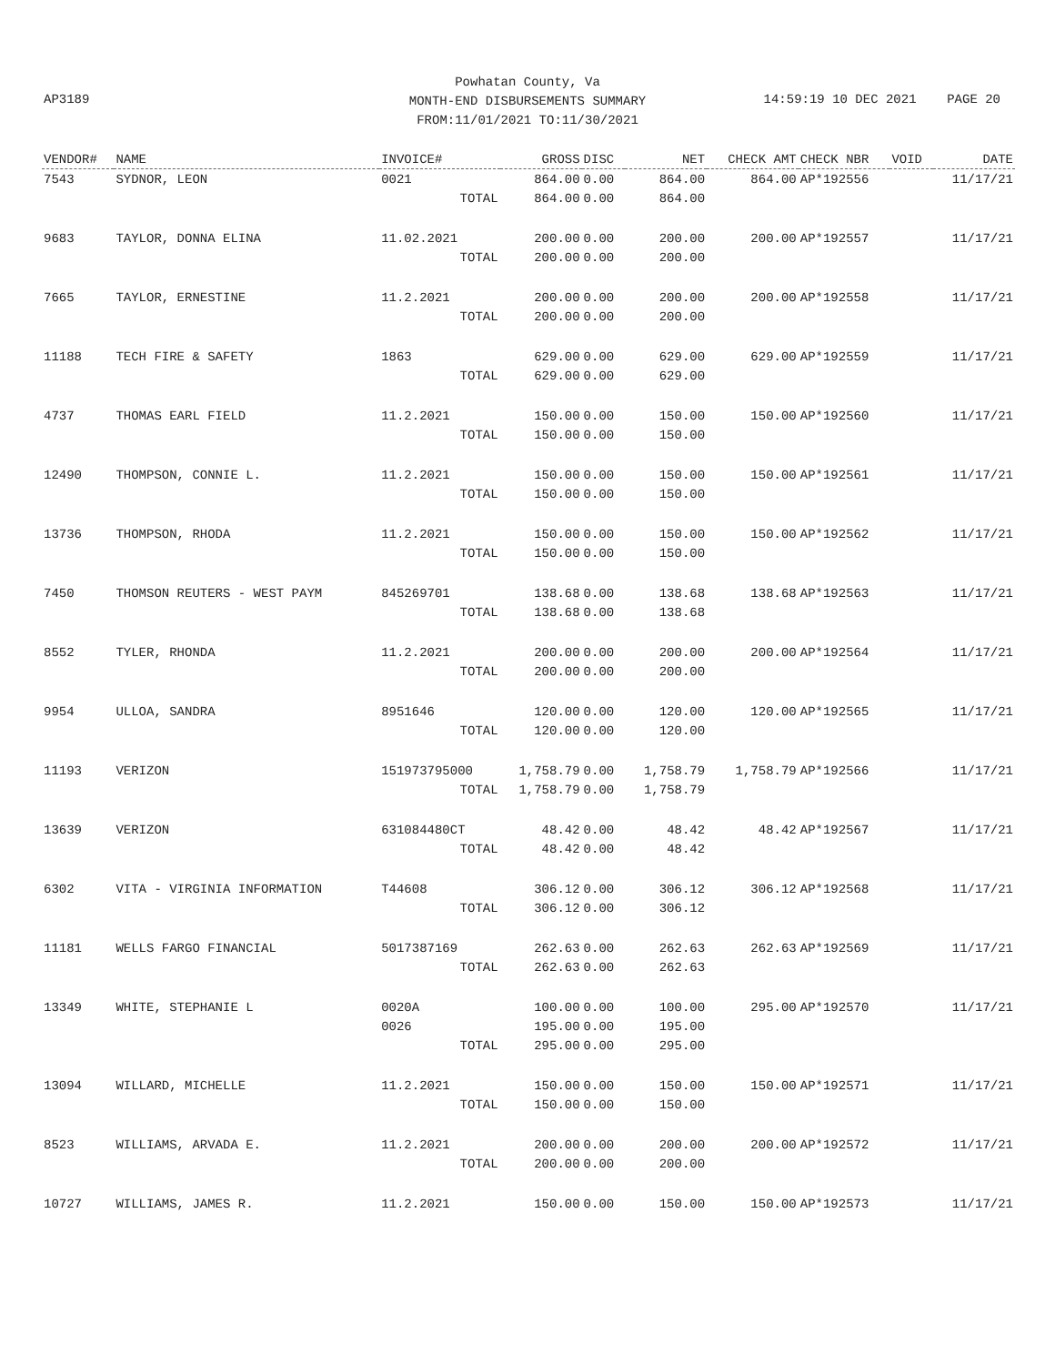Powhatan County, Va
MONTH-END DISBURSEMENTS SUMMARY
FROM:11/01/2021 TO:11/30/2021
AP3189
14:59:19 10 DEC 2021 PAGE 20
| VENDOR# | NAME | INVOICE# | GROSS | DISC | NET | CHECK AMT | CHECK NBR | VOID | DATE |
| --- | --- | --- | --- | --- | --- | --- | --- | --- | --- |
| 7543 | SYDNOR, LEON | 0021 | 864.00 | 0.00 | 864.00 | 864.00 | AP*192556 | | 11/17/21 |
| | | TOTAL | 864.00 | 0.00 | 864.00 | | | | |
| 9683 | TAYLOR, DONNA ELINA | 11.02.2021 | 200.00 | 0.00 | 200.00 | 200.00 | AP*192557 | | 11/17/21 |
| | | TOTAL | 200.00 | 0.00 | 200.00 | | | | |
| 7665 | TAYLOR, ERNESTINE | 11.2.2021 | 200.00 | 0.00 | 200.00 | 200.00 | AP*192558 | | 11/17/21 |
| | | TOTAL | 200.00 | 0.00 | 200.00 | | | | |
| 11188 | TECH FIRE & SAFETY | 1863 | 629.00 | 0.00 | 629.00 | 629.00 | AP*192559 | | 11/17/21 |
| | | TOTAL | 629.00 | 0.00 | 629.00 | | | | |
| 4737 | THOMAS EARL FIELD | 11.2.2021 | 150.00 | 0.00 | 150.00 | 150.00 | AP*192560 | | 11/17/21 |
| | | TOTAL | 150.00 | 0.00 | 150.00 | | | | |
| 12490 | THOMPSON, CONNIE L. | 11.2.2021 | 150.00 | 0.00 | 150.00 | 150.00 | AP*192561 | | 11/17/21 |
| | | TOTAL | 150.00 | 0.00 | 150.00 | | | | |
| 13736 | THOMPSON, RHODA | 11.2.2021 | 150.00 | 0.00 | 150.00 | 150.00 | AP*192562 | | 11/17/21 |
| | | TOTAL | 150.00 | 0.00 | 150.00 | | | | |
| 7450 | THOMSON REUTERS - WEST PAYM | 845269701 | 138.68 | 0.00 | 138.68 | 138.68 | AP*192563 | | 11/17/21 |
| | | TOTAL | 138.68 | 0.00 | 138.68 | | | | |
| 8552 | TYLER, RHONDA | 11.2.2021 | 200.00 | 0.00 | 200.00 | 200.00 | AP*192564 | | 11/17/21 |
| | | TOTAL | 200.00 | 0.00 | 200.00 | | | | |
| 9954 | ULLOA, SANDRA | 8951646 | 120.00 | 0.00 | 120.00 | 120.00 | AP*192565 | | 11/17/21 |
| | | TOTAL | 120.00 | 0.00 | 120.00 | | | | |
| 11193 | VERIZON | 151973795000 | 1,758.79 | 0.00 | 1,758.79 | 1,758.79 | AP*192566 | | 11/17/21 |
| | | TOTAL | 1,758.79 | 0.00 | 1,758.79 | | | | |
| 13639 | VERIZON | 631084480CT | 48.42 | 0.00 | 48.42 | 48.42 | AP*192567 | | 11/17/21 |
| | | TOTAL | 48.42 | 0.00 | 48.42 | | | | |
| 6302 | VITA - VIRGINIA INFORMATION | T44608 | 306.12 | 0.00 | 306.12 | 306.12 | AP*192568 | | 11/17/21 |
| | | TOTAL | 306.12 | 0.00 | 306.12 | | | | |
| 11181 | WELLS FARGO FINANCIAL | 5017387169 | 262.63 | 0.00 | 262.63 | 262.63 | AP*192569 | | 11/17/21 |
| | | TOTAL | 262.63 | 0.00 | 262.63 | | | | |
| 13349 | WHITE, STEPHANIE L | 0020A | 100.00 | 0.00 | 100.00 | 295.00 | AP*192570 | | 11/17/21 |
| | | 0026 | 195.00 | 0.00 | 195.00 | | | | |
| | | TOTAL | 295.00 | 0.00 | 295.00 | | | | |
| 13094 | WILLARD, MICHELLE | 11.2.2021 | 150.00 | 0.00 | 150.00 | 150.00 | AP*192571 | | 11/17/21 |
| | | TOTAL | 150.00 | 0.00 | 150.00 | | | | |
| 8523 | WILLIAMS, ARVADA E. | 11.2.2021 | 200.00 | 0.00 | 200.00 | 200.00 | AP*192572 | | 11/17/21 |
| | | TOTAL | 200.00 | 0.00 | 200.00 | | | | |
| 10727 | WILLIAMS, JAMES R. | 11.2.2021 | 150.00 | 0.00 | 150.00 | 150.00 | AP*192573 | | 11/17/21 |